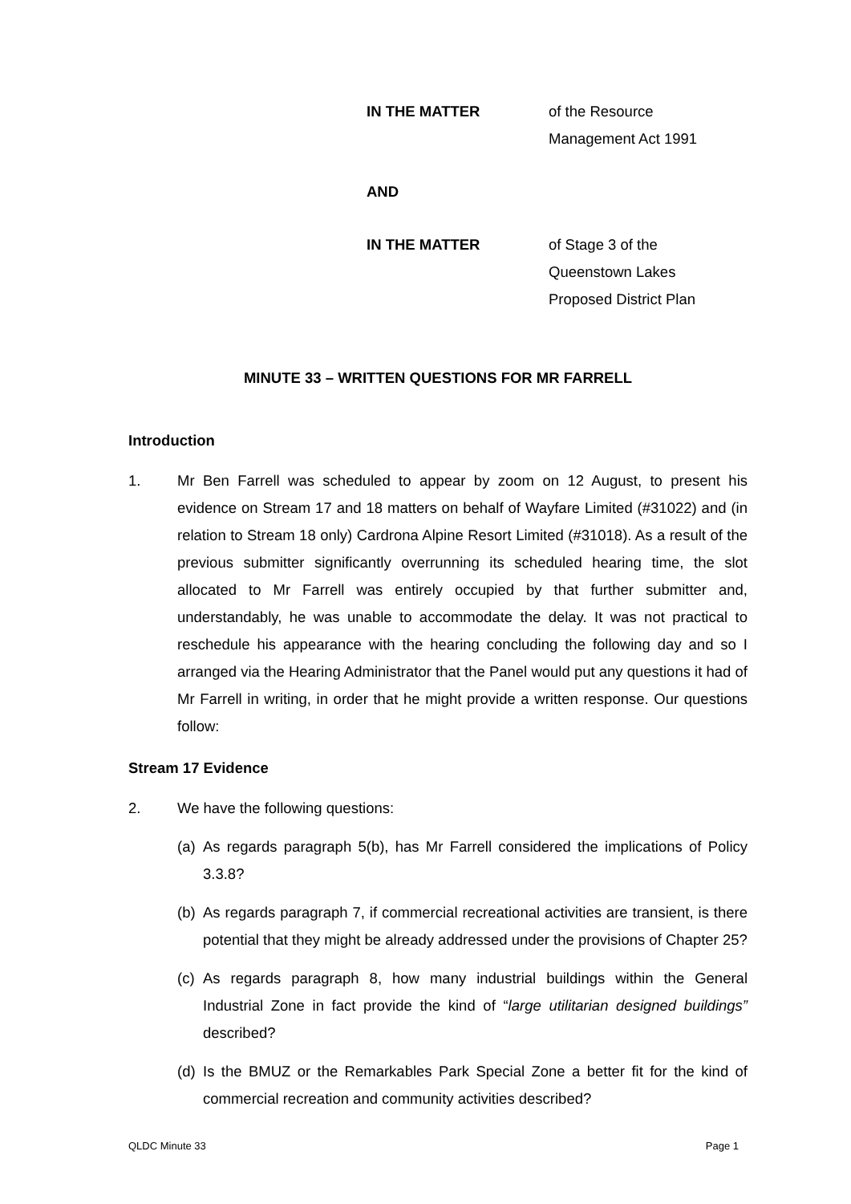IN THE MATTER of the Resource
Management Act 1991
AND
IN THE MATTER of Stage 3 of the
Queenstown Lakes
Proposed District Plan
MINUTE 33 – WRITTEN QUESTIONS FOR MR FARRELL
Introduction
1. Mr Ben Farrell was scheduled to appear by zoom on 12 August, to present his evidence on Stream 17 and 18 matters on behalf of Wayfare Limited (#31022) and (in relation to Stream 18 only) Cardrona Alpine Resort Limited (#31018). As a result of the previous submitter significantly overrunning its scheduled hearing time, the slot allocated to Mr Farrell was entirely occupied by that further submitter and, understandably, he was unable to accommodate the delay. It was not practical to reschedule his appearance with the hearing concluding the following day and so I arranged via the Hearing Administrator that the Panel would put any questions it had of Mr Farrell in writing, in order that he might provide a written response. Our questions follow:
Stream 17 Evidence
2. We have the following questions:
(a)
As regards paragraph 5(b), has Mr Farrell considered the implications of Policy 3.3.8?
(b)
As regards paragraph 7, if commercial recreational activities are transient, is there potential that they might be already addressed under the provisions of Chapter 25?
(c)
As regards paragraph 8, how many industrial buildings within the General Industrial Zone in fact provide the kind of “large utilitarian designed buildings” described?
(d)
Is the BMUZ or the Remarkables Park Special Zone a better fit for the kind of commercial recreation and community activities described?
QLDC Minute 33 Page 1